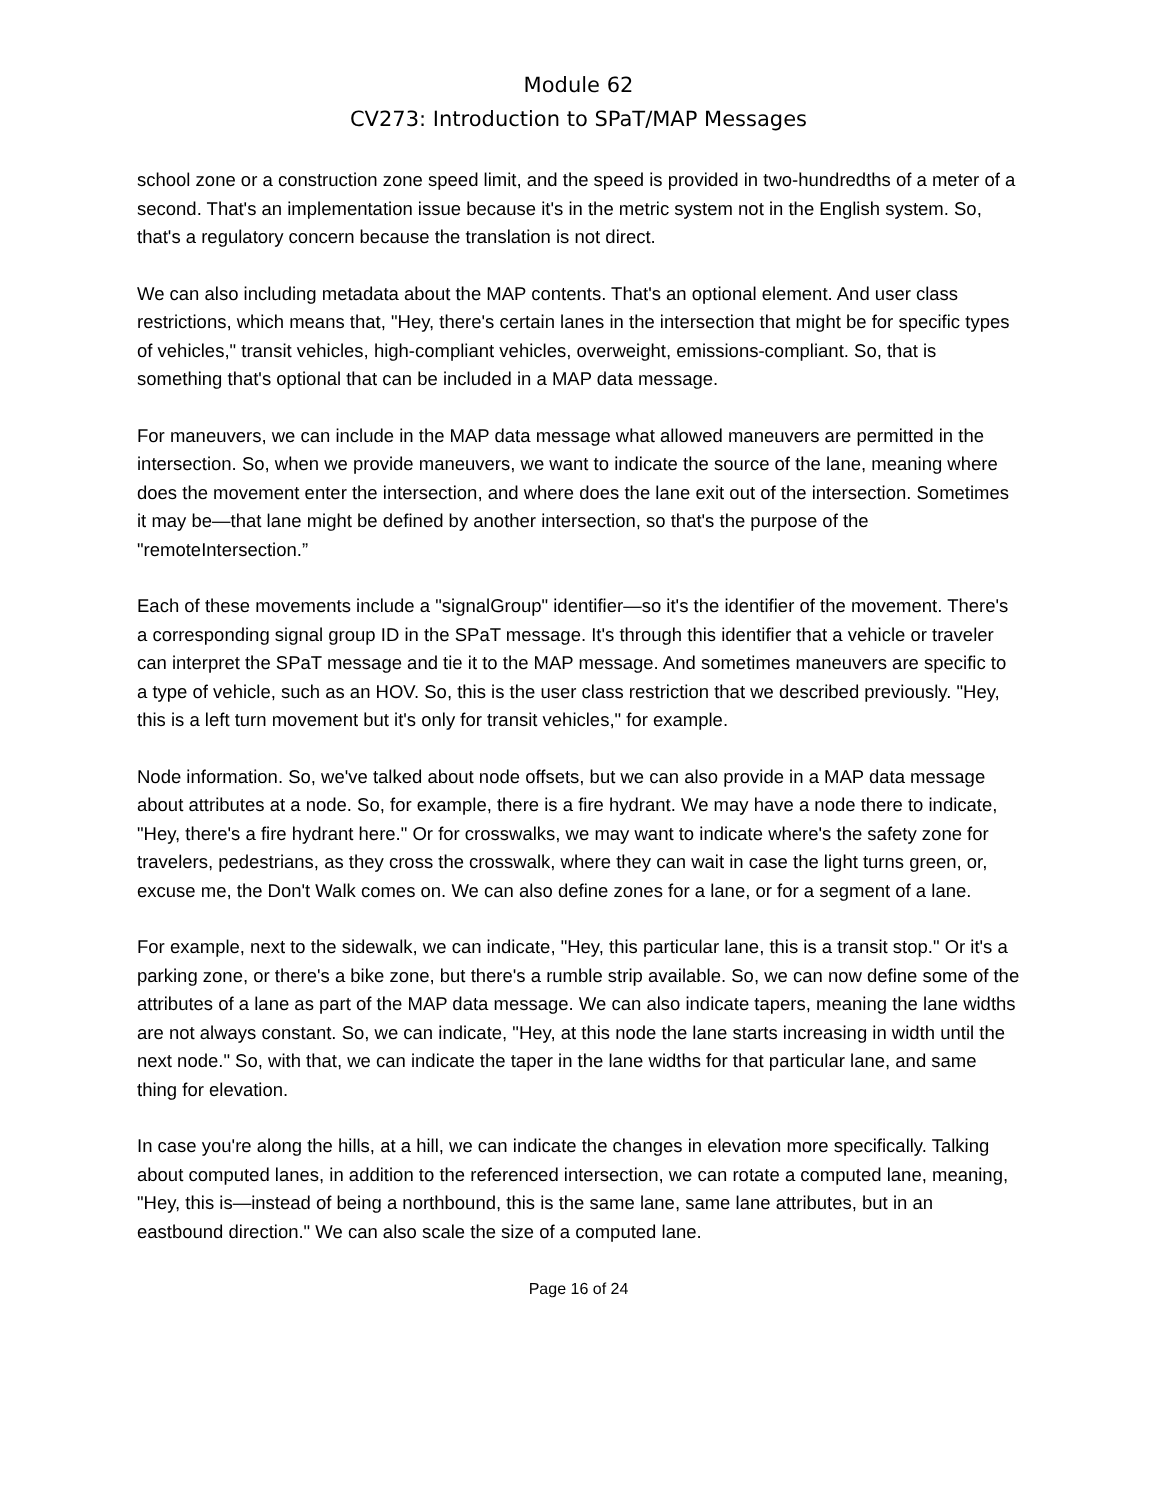Module 62
CV273: Introduction to SPaT/MAP Messages
school zone or a construction zone speed limit, and the speed is provided in two-hundredths of a meter of a second. That's an implementation issue because it's in the metric system not in the English system. So, that's a regulatory concern because the translation is not direct.
We can also including metadata about the MAP contents. That's an optional element. And user class restrictions, which means that, "Hey, there's certain lanes in the intersection that might be for specific types of vehicles," transit vehicles, high-compliant vehicles, overweight, emissions-compliant. So, that is something that's optional that can be included in a MAP data message.
For maneuvers, we can include in the MAP data message what allowed maneuvers are permitted in the intersection. So, when we provide maneuvers, we want to indicate the source of the lane, meaning where does the movement enter the intersection, and where does the lane exit out of the intersection. Sometimes it may be—that lane might be defined by another intersection, so that's the purpose of the "remoteIntersection.”
Each of these movements include a "signalGroup" identifier—so it's the identifier of the movement. There's a corresponding signal group ID in the SPaT message. It's through this identifier that a vehicle or traveler can interpret the SPaT message and tie it to the MAP message. And sometimes maneuvers are specific to a type of vehicle, such as an HOV. So, this is the user class restriction that we described previously. "Hey, this is a left turn movement but it's only for transit vehicles," for example.
Node information. So, we've talked about node offsets, but we can also provide in a MAP data message about attributes at a node. So, for example, there is a fire hydrant. We may have a node there to indicate, "Hey, there's a fire hydrant here." Or for crosswalks, we may want to indicate where's the safety zone for travelers, pedestrians, as they cross the crosswalk, where they can wait in case the light turns green, or, excuse me, the Don't Walk comes on. We can also define zones for a lane, or for a segment of a lane.
For example, next to the sidewalk, we can indicate, "Hey, this particular lane, this is a transit stop." Or it's a parking zone, or there's a bike zone, but there's a rumble strip available. So, we can now define some of the attributes of a lane as part of the MAP data message. We can also indicate tapers, meaning the lane widths are not always constant. So, we can indicate, "Hey, at this node the lane starts increasing in width until the next node." So, with that, we can indicate the taper in the lane widths for that particular lane, and same thing for elevation.
In case you're along the hills, at a hill, we can indicate the changes in elevation more specifically. Talking about computed lanes, in addition to the referenced intersection, we can rotate a computed lane, meaning, "Hey, this is—instead of being a northbound, this is the same lane, same lane attributes, but in an eastbound direction." We can also scale the size of a computed lane.
Page 16 of 24